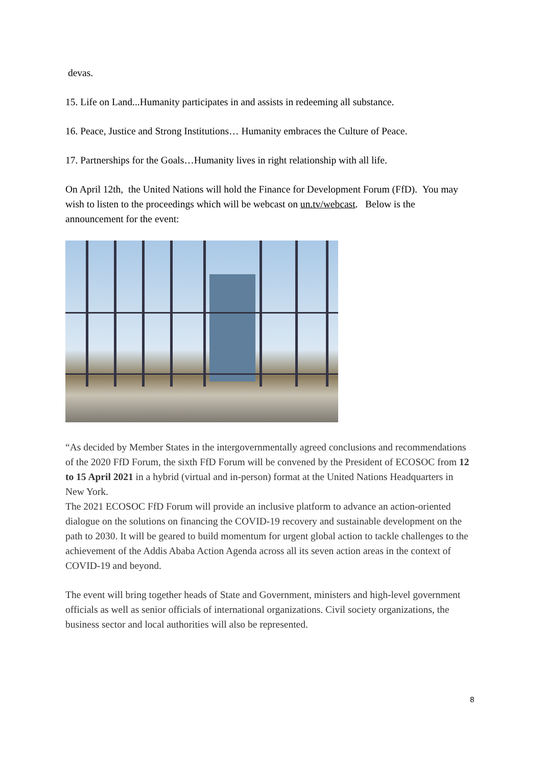devas.
15. Life on Land...Humanity participates in and assists in redeeming all substance.
16. Peace, Justice and Strong Institutions… Humanity embraces the Culture of Peace.
17. Partnerships for the Goals…Humanity lives in right relationship with all life.
On April 12th, the United Nations will hold the Finance for Development Forum (FfD). You may wish to listen to the proceedings which will be webcast on un.tv/webcast. Below is the announcement for the event:
“As decided by Member States in the intergovernmentally agreed conclusions and recommendations of the 2020 FfD Forum, the sixth FfD Forum will be convened by the President of ECOSOC from 12 to 15 April 2021 in a hybrid (virtual and in-person) format at the United Nations Headquarters in New York.
The 2021 ECOSOC FfD Forum will provide an inclusive platform to advance an action-oriented dialogue on the solutions on financing the COVID-19 recovery and sustainable development on the path to 2030. It will be geared to build momentum for urgent global action to tackle challenges to the achievement of the Addis Ababa Action Agenda across all its seven action areas in the context of COVID-19 and beyond.
The event will bring together heads of State and Government, ministers and high-level government officials as well as senior officials of international organizations. Civil society organizations, the business sector and local authorities will also be represented.
8